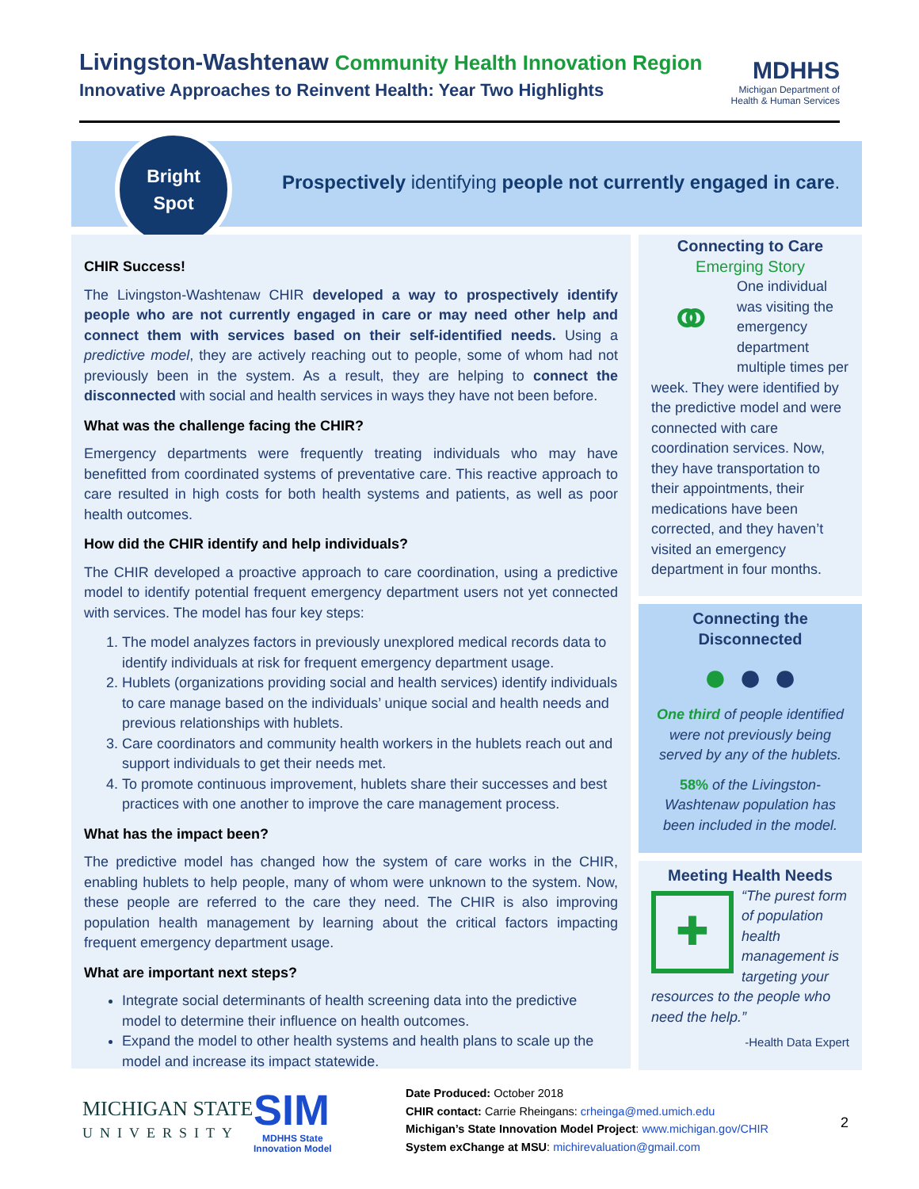Livingston-Washtenaw Community Health Innovation Region
Innovative Approaches to Reinvent Health: Year Two Highlights
MDHHS
Michigan Department of
Health & Human Services
Bright
Spot
Prospectively identifying people not currently engaged in care.
CHIR Success!
The Livingston-Washtenaw CHIR developed a way to prospectively identify people who are not currently engaged in care or may need other help and connect them with services based on their self-identified needs. Using a predictive model, they are actively reaching out to people, some of whom had not previously been in the system. As a result, they are helping to connect the disconnected with social and health services in ways they have not been before.
What was the challenge facing the CHIR?
Emergency departments were frequently treating individuals who may have benefitted from coordinated systems of preventative care. This reactive approach to care resulted in high costs for both health systems and patients, as well as poor health outcomes.
How did the CHIR identify and help individuals?
The CHIR developed a proactive approach to care coordination, using a predictive model to identify potential frequent emergency department users not yet connected with services. The model has four key steps:
1. The model analyzes factors in previously unexplored medical records data to identify individuals at risk for frequent emergency department usage.
2. Hublets (organizations providing social and health services) identify individuals to care manage based on the individuals’ unique social and health needs and previous relationships with hublets.
3. Care coordinators and community health workers in the hublets reach out and support individuals to get their needs met.
4. To promote continuous improvement, hublets share their successes and best practices with one another to improve the care management process.
What has the impact been?
The predictive model has changed how the system of care works in the CHIR, enabling hublets to help people, many of whom were unknown to the system. Now, these people are referred to the care they need. The CHIR is also improving population health management by learning about the critical factors impacting frequent emergency department usage.
What are important next steps?
Integrate social determinants of health screening data into the predictive model to determine their influence on health outcomes.
Expand the model to other health systems and health plans to scale up the model and increase its impact statewide.
Connecting to Care
Emerging Story
⚭
One individual was visiting the emergency department multiple times per week. They were identified by the predictive model and were connected with care coordination services. Now, they have transportation to their appointments, their medications have been corrected, and they haven’t visited an emergency department in four months.
Connecting the Disconnected
● ● ●
One third of people identified were not previously being served by any of the hublets.
58% of the Livingston-Washtenaw population has been included in the model.
Meeting Health Needs
✚
“The purest form of population health management is targeting your resources to the people who need the help.”
-Health Data Expert
MICHIGAN STATE
UNIVERSITY
SIM
MDHHS State
Innovation Model
Date Produced: October 2018
CHIR contact: Carrie Rheingans: crheinga@med.umich.edu
Michigan’s State Innovation Model Project: www.michigan.gov/CHIR
System exChange at MSU: michirevaluation@gmail.com
2